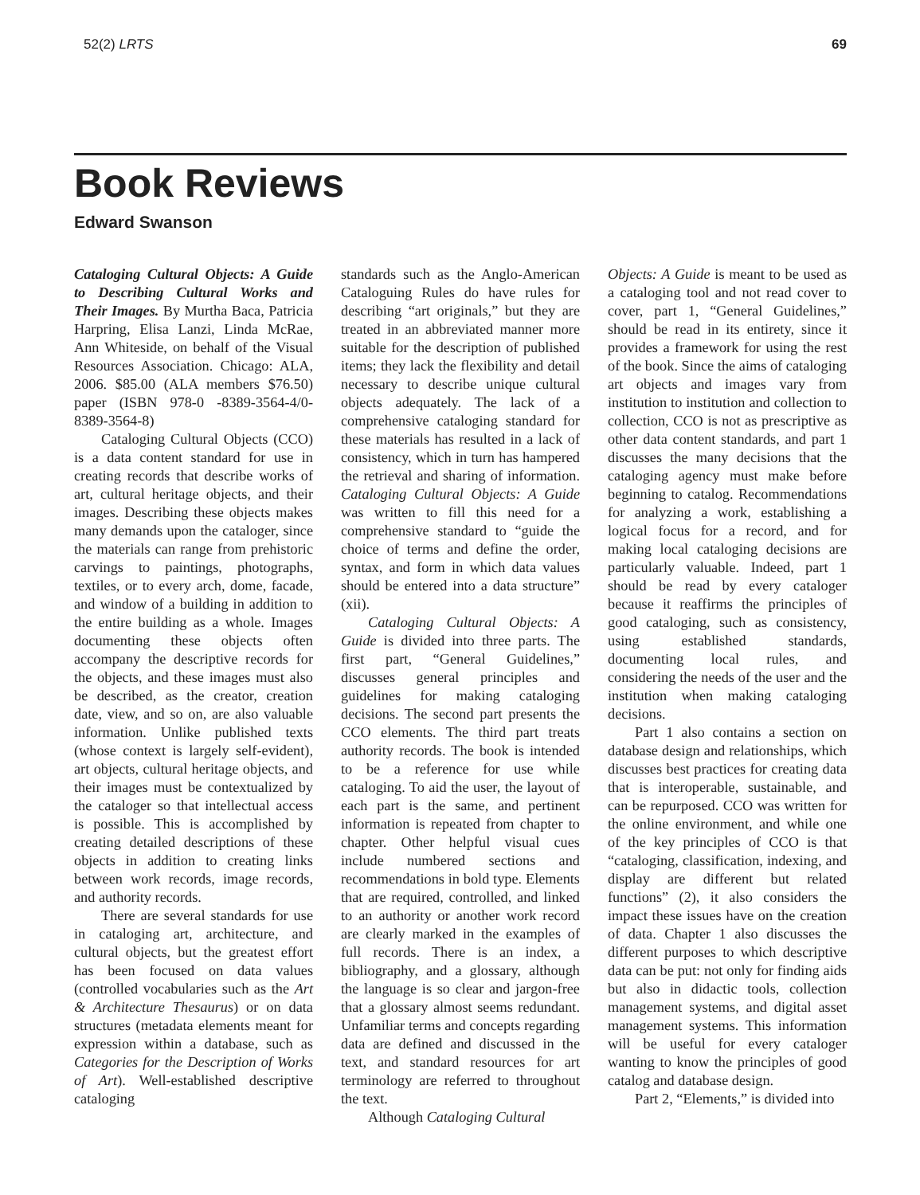52(2) LRTS 69
Book Reviews
Edward Swanson
Cataloging Cultural Objects: A Guide to Describing Cultural Works and Their Images. By Murtha Baca, Patricia Harpring, Elisa Lanzi, Linda McRae, Ann Whiteside, on behalf of the Visual Resources Association. Chicago: ALA, 2006. $85.00 (ALA members $76.50) paper (ISBN 978-0 -8389-3564-4/0-8389-3564-8)
Cataloging Cultural Objects (CCO) is a data content standard for use in creating records that describe works of art, cultural heritage objects, and their images. Describing these objects makes many demands upon the cataloger, since the materials can range from prehistoric carvings to paintings, photographs, textiles, or to every arch, dome, facade, and window of a building in addition to the entire building as a whole. Images documenting these objects often accompany the descriptive records for the objects, and these images must also be described, as the creator, creation date, view, and so on, are also valuable information. Unlike published texts (whose context is largely self-evident), art objects, cultural heritage objects, and their images must be contextualized by the cataloger so that intellectual access is possible. This is accomplished by creating detailed descriptions of these objects in addition to creating links between work records, image records, and authority records.
There are several standards for use in cataloging art, architecture, and cultural objects, but the greatest effort has been focused on data values (controlled vocabularies such as the Art & Architecture Thesaurus) or on data structures (metadata elements meant for expression within a database, such as Categories for the Description of Works of Art). Well-established descriptive cataloging
standards such as the Anglo-American Cataloguing Rules do have rules for describing “art originals,” but they are treated in an abbreviated manner more suitable for the description of published items; they lack the flexibility and detail necessary to describe unique cultural objects adequately. The lack of a comprehensive cataloging standard for these materials has resulted in a lack of consistency, which in turn has hampered the retrieval and sharing of information. Cataloging Cultural Objects: A Guide was written to fill this need for a comprehensive standard to “guide the choice of terms and define the order, syntax, and form in which data values should be entered into a data structure” (xii).
Cataloging Cultural Objects: A Guide is divided into three parts. The first part, “General Guidelines,” discusses general principles and guidelines for making cataloging decisions. The second part presents the CCO elements. The third part treats authority records. The book is intended to be a reference for use while cataloging. To aid the user, the layout of each part is the same, and pertinent information is repeated from chapter to chapter. Other helpful visual cues include numbered sections and recommendations in bold type. Elements that are required, controlled, and linked to an authority or another work record are clearly marked in the examples of full records. There is an index, a bibliography, and a glossary, although the language is so clear and jargon-free that a glossary almost seems redundant. Unfamiliar terms and concepts regarding data are defined and discussed in the text, and standard resources for art terminology are referred to throughout the text.
Although Cataloging Cultural
Objects: A Guide is meant to be used as a cataloging tool and not read cover to cover, part 1, “General Guidelines,” should be read in its entirety, since it provides a framework for using the rest of the book. Since the aims of cataloging art objects and images vary from institution to institution and collection to collection, CCO is not as prescriptive as other data content standards, and part 1 discusses the many decisions that the cataloging agency must make before beginning to catalog. Recommendations for analyzing a work, establishing a logical focus for a record, and for making local cataloging decisions are particularly valuable. Indeed, part 1 should be read by every cataloger because it reaffirms the principles of good cataloging, such as consistency, using established standards, documenting local rules, and considering the needs of the user and the institution when making cataloging decisions.
Part 1 also contains a section on database design and relationships, which discusses best practices for creating data that is interoperable, sustainable, and can be repurposed. CCO was written for the online environment, and while one of the key principles of CCO is that “cataloging, classification, indexing, and display are different but related functions” (2), it also considers the impact these issues have on the creation of data. Chapter 1 also discusses the different purposes to which descriptive data can be put: not only for finding aids but also in didactic tools, collection management systems, and digital asset management systems. This information will be useful for every cataloger wanting to know the principles of good catalog and database design.
Part 2, “Elements,” is divided into